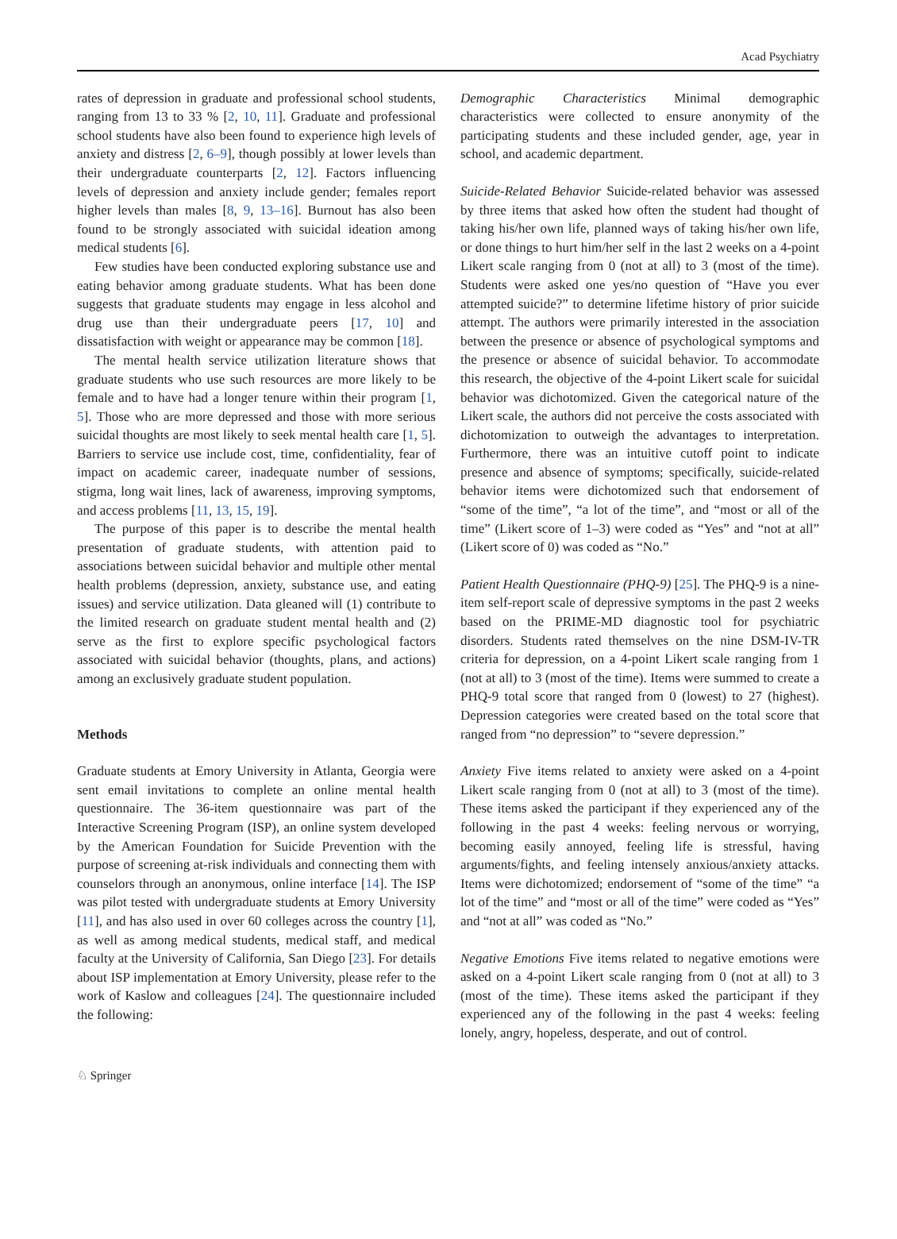Acad Psychiatry
rates of depression in graduate and professional school students, ranging from 13 to 33 % [2, 10, 11]. Graduate and professional school students have also been found to experience high levels of anxiety and distress [2, 6–9], though possibly at lower levels than their undergraduate counterparts [2, 12]. Factors influencing levels of depression and anxiety include gender; females report higher levels than males [8, 9, 13–16]. Burnout has also been found to be strongly associated with suicidal ideation among medical students [6].
Few studies have been conducted exploring substance use and eating behavior among graduate students. What has been done suggests that graduate students may engage in less alcohol and drug use than their undergraduate peers [17, 10] and dissatisfaction with weight or appearance may be common [18].
The mental health service utilization literature shows that graduate students who use such resources are more likely to be female and to have had a longer tenure within their program [1, 5]. Those who are more depressed and those with more serious suicidal thoughts are most likely to seek mental health care [1, 5]. Barriers to service use include cost, time, confidentiality, fear of impact on academic career, inadequate number of sessions, stigma, long wait lines, lack of awareness, improving symptoms, and access problems [11, 13, 15, 19].
The purpose of this paper is to describe the mental health presentation of graduate students, with attention paid to associations between suicidal behavior and multiple other mental health problems (depression, anxiety, substance use, and eating issues) and service utilization. Data gleaned will (1) contribute to the limited research on graduate student mental health and (2) serve as the first to explore specific psychological factors associated with suicidal behavior (thoughts, plans, and actions) among an exclusively graduate student population.
Methods
Graduate students at Emory University in Atlanta, Georgia were sent email invitations to complete an online mental health questionnaire. The 36-item questionnaire was part of the Interactive Screening Program (ISP), an online system developed by the American Foundation for Suicide Prevention with the purpose of screening at-risk individuals and connecting them with counselors through an anonymous, online interface [14]. The ISP was pilot tested with undergraduate students at Emory University [11], and has also used in over 60 colleges across the country [1], as well as among medical students, medical staff, and medical faculty at the University of California, San Diego [23]. For details about ISP implementation at Emory University, please refer to the work of Kaslow and colleagues [24]. The questionnaire included the following:
Demographic Characteristics Minimal demographic characteristics were collected to ensure anonymity of the participating students and these included gender, age, year in school, and academic department.
Suicide-Related Behavior Suicide-related behavior was assessed by three items that asked how often the student had thought of taking his/her own life, planned ways of taking his/her own life, or done things to hurt him/her self in the last 2 weeks on a 4-point Likert scale ranging from 0 (not at all) to 3 (most of the time). Students were asked one yes/no question of “Have you ever attempted suicide?” to determine lifetime history of prior suicide attempt. The authors were primarily interested in the association between the presence or absence of psychological symptoms and the presence or absence of suicidal behavior. To accommodate this research, the objective of the 4-point Likert scale for suicidal behavior was dichotomized. Given the categorical nature of the Likert scale, the authors did not perceive the costs associated with dichotomization to outweigh the advantages to interpretation. Furthermore, there was an intuitive cutoff point to indicate presence and absence of symptoms; specifically, suicide-related behavior items were dichotomized such that endorsement of “some of the time”, “a lot of the time”, and “most or all of the time” (Likert score of 1–3) were coded as “Yes” and “not at all” (Likert score of 0) was coded as “No.”
Patient Health Questionnaire (PHQ-9) [25]. The PHQ-9 is a nine-item self-report scale of depressive symptoms in the past 2 weeks based on the PRIME-MD diagnostic tool for psychiatric disorders. Students rated themselves on the nine DSM-IV-TR criteria for depression, on a 4-point Likert scale ranging from 1 (not at all) to 3 (most of the time). Items were summed to create a PHQ-9 total score that ranged from 0 (lowest) to 27 (highest). Depression categories were created based on the total score that ranged from “no depression” to “severe depression.”
Anxiety Five items related to anxiety were asked on a 4-point Likert scale ranging from 0 (not at all) to 3 (most of the time). These items asked the participant if they experienced any of the following in the past 4 weeks: feeling nervous or worrying, becoming easily annoyed, feeling life is stressful, having arguments/fights, and feeling intensely anxious/anxiety attacks. Items were dichotomized; endorsement of “some of the time” “a lot of the time” and “most or all of the time” were coded as “Yes” and “not at all” was coded as “No.”
Negative Emotions Five items related to negative emotions were asked on a 4-point Likert scale ranging from 0 (not at all) to 3 (most of the time). These items asked the participant if they experienced any of the following in the past 4 weeks: feeling lonely, angry, hopeless, desperate, and out of control.
♘ Springer